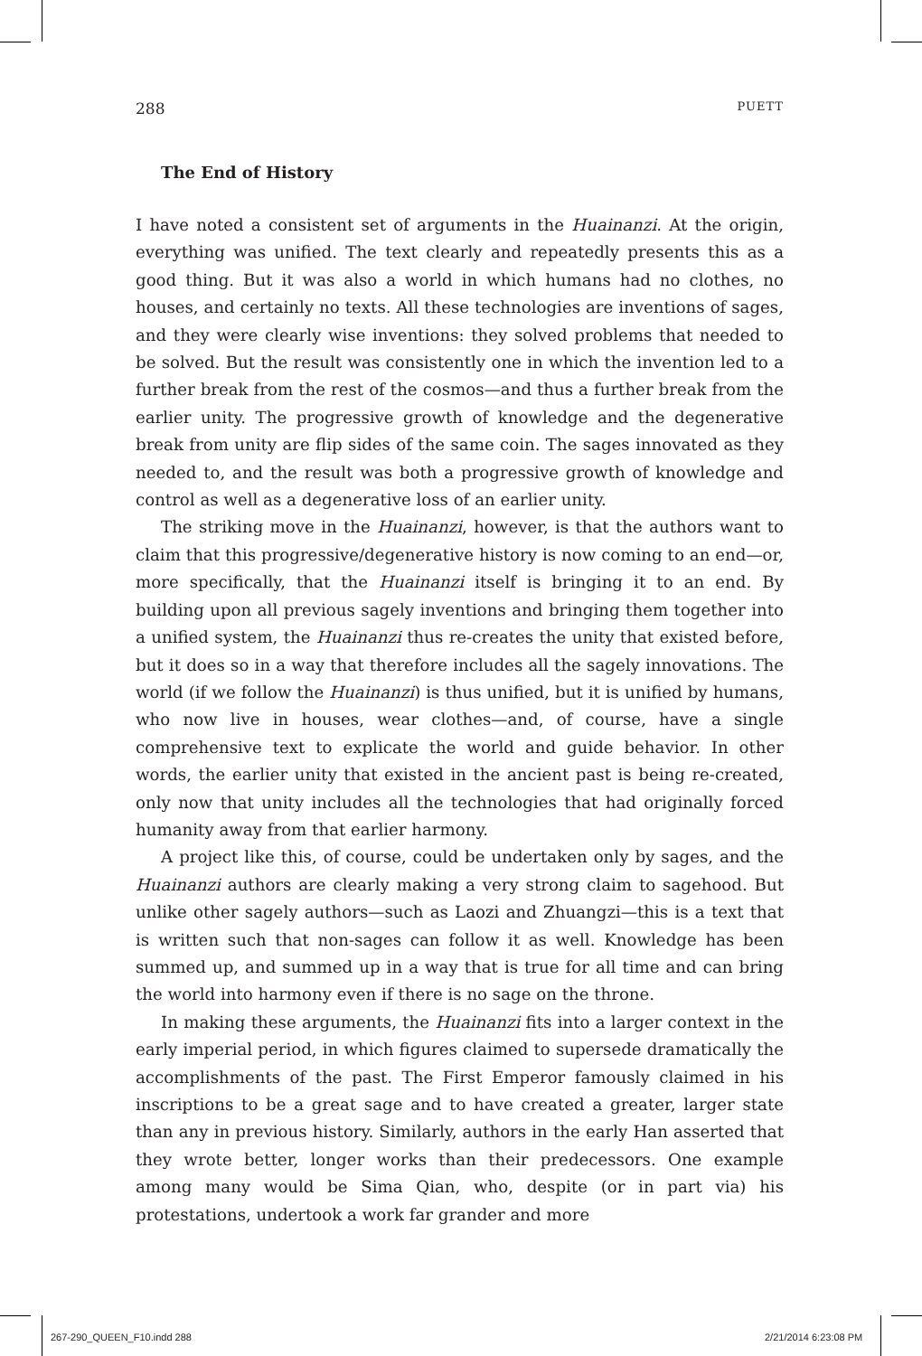288 PUETT
The End of History
I have noted a consistent set of arguments in the Huainanzi. At the origin, everything was unified. The text clearly and repeatedly presents this as a good thing. But it was also a world in which humans had no clothes, no houses, and certainly no texts. All these technologies are inventions of sages, and they were clearly wise inventions: they solved problems that needed to be solved. But the result was consistently one in which the invention led to a further break from the rest of the cosmos—and thus a further break from the earlier unity. The progressive growth of knowledge and the degenerative break from unity are flip sides of the same coin. The sages innovated as they needed to, and the result was both a progressive growth of knowledge and control as well as a degenerative loss of an earlier unity.
The striking move in the Huainanzi, however, is that the authors want to claim that this progressive/degenerative history is now coming to an end—or, more specifically, that the Huainanzi itself is bringing it to an end. By building upon all previous sagely inventions and bringing them together into a unified system, the Huainanzi thus re-creates the unity that existed before, but it does so in a way that therefore includes all the sagely innovations. The world (if we follow the Huainanzi) is thus unified, but it is unified by humans, who now live in houses, wear clothes—and, of course, have a single comprehensive text to explicate the world and guide behavior. In other words, the earlier unity that existed in the ancient past is being re-created, only now that unity includes all the technologies that had originally forced humanity away from that earlier harmony.
A project like this, of course, could be undertaken only by sages, and the Huainanzi authors are clearly making a very strong claim to sagehood. But unlike other sagely authors—such as Laozi and Zhuangzi—this is a text that is written such that non-sages can follow it as well. Knowledge has been summed up, and summed up in a way that is true for all time and can bring the world into harmony even if there is no sage on the throne.
In making these arguments, the Huainanzi fits into a larger context in the early imperial period, in which figures claimed to supersede dramatically the accomplishments of the past. The First Emperor famously claimed in his inscriptions to be a great sage and to have created a greater, larger state than any in previous history. Similarly, authors in the early Han asserted that they wrote better, longer works than their predecessors. One example among many would be Sima Qian, who, despite (or in part via) his protestations, undertook a work far grander and more
267-290_QUEEN_F10.indd 288 2/21/2014 6:23:08 PM